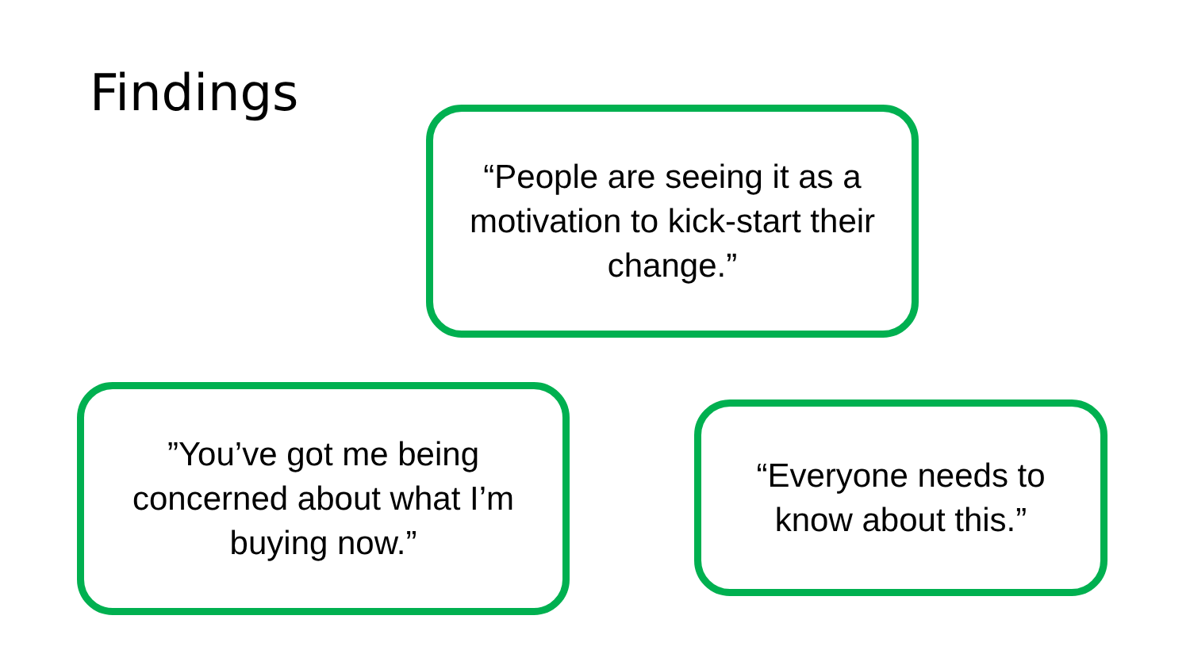Findings
“People are seeing it as a motivation to kick-start their change.”
”You’ve got me being concerned about what I’m buying now.”
“Everyone needs to know about this.”